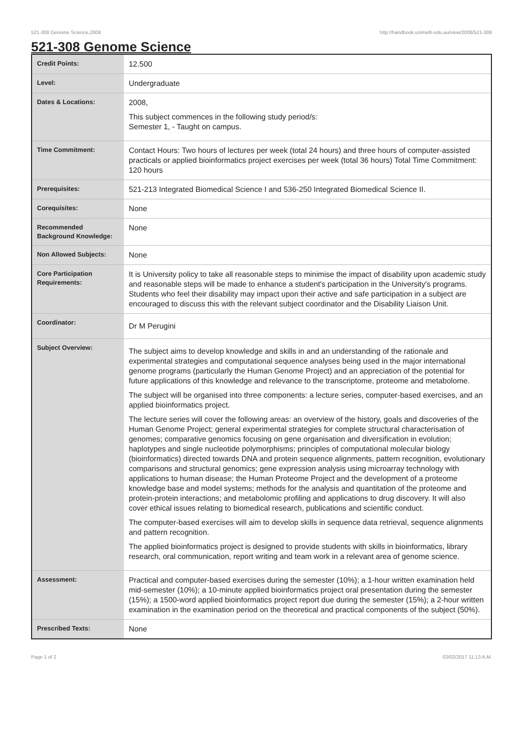521-308 Genome Science,2008 http://handbook.unimelb.edu.au/view/2008/521-308
521-308 Genome Science
| Credit Points: | 12.500 |
| Level: | Undergraduate |
| Dates & Locations: | 2008, This subject commences in the following study period/s: Semester 1, - Taught on campus. |
| Time Commitment: | Contact Hours: Two hours of lectures per week (total 24 hours) and three hours of computer-assisted practicals or applied bioinformatics project exercises per week (total 36 hours) Total Time Commitment: 120 hours |
| Prerequisites: | 521-213 Integrated Biomedical Science I and 536-250 Integrated Biomedical Science II. |
| Corequisites: | None |
| Recommended Background Knowledge: | None |
| Non Allowed Subjects: | None |
| Core Participation Requirements: | It is University policy to take all reasonable steps to minimise the impact of disability upon academic study and reasonable steps will be made to enhance a student's participation in the University's programs. Students who feel their disability may impact upon their active and safe participation in a subject are encouraged to discuss this with the relevant subject coordinator and the Disability Liaison Unit. |
| Coordinator: | Dr M Perugini |
| Subject Overview: | The subject aims to develop knowledge and skills in and an understanding of the rationale and experimental strategies and computational sequence analyses being used in the major international genome programs (particularly the Human Genome Project) and an appreciation of the potential for future applications of this knowledge and relevance to the transcriptome, proteome and metabolome. The subject will be organised into three components: a lecture series, computer-based exercises, and an applied bioinformatics project. The lecture series will cover the following areas: an overview of the history, goals and discoveries of the Human Genome Project; general experimental strategies for complete structural characterisation of genomes; comparative genomics focusing on gene organisation and diversification in evolution; haplotypes and single nucleotide polymorphisms; principles of computational molecular biology (bioinformatics) directed towards DNA and protein sequence alignments, pattern recognition, evolutionary comparisons and structural genomics; gene expression analysis using microarray technology with applications to human disease; the Human Proteome Project and the development of a proteome knowledge base and model systems; methods for the analysis and quantitation of the proteome and protein-protein interactions; and metabolomic profiling and applications to drug discovery. It will also cover ethical issues relating to biomedical research, publications and scientific conduct. The computer-based exercises will aim to develop skills in sequence data retrieval, sequence alignments and pattern recognition. The applied bioinformatics project is designed to provide students with skills in bioinformatics, library research, oral communication, report writing and team work in a relevant area of genome science. |
| Assessment: | Practical and computer-based exercises during the semester (10%); a 1-hour written examination held mid-semester (10%); a 10-minute applied bioinformatics project oral presentation during the semester (15%); a 1500-word applied bioinformatics project report due during the semester (15%); a 2-hour written examination in the examination period on the theoretical and practical components of the subject (50%). |
| Prescribed Texts: | None |
Page 1 of 2 02/02/2017 11:13 A.M.